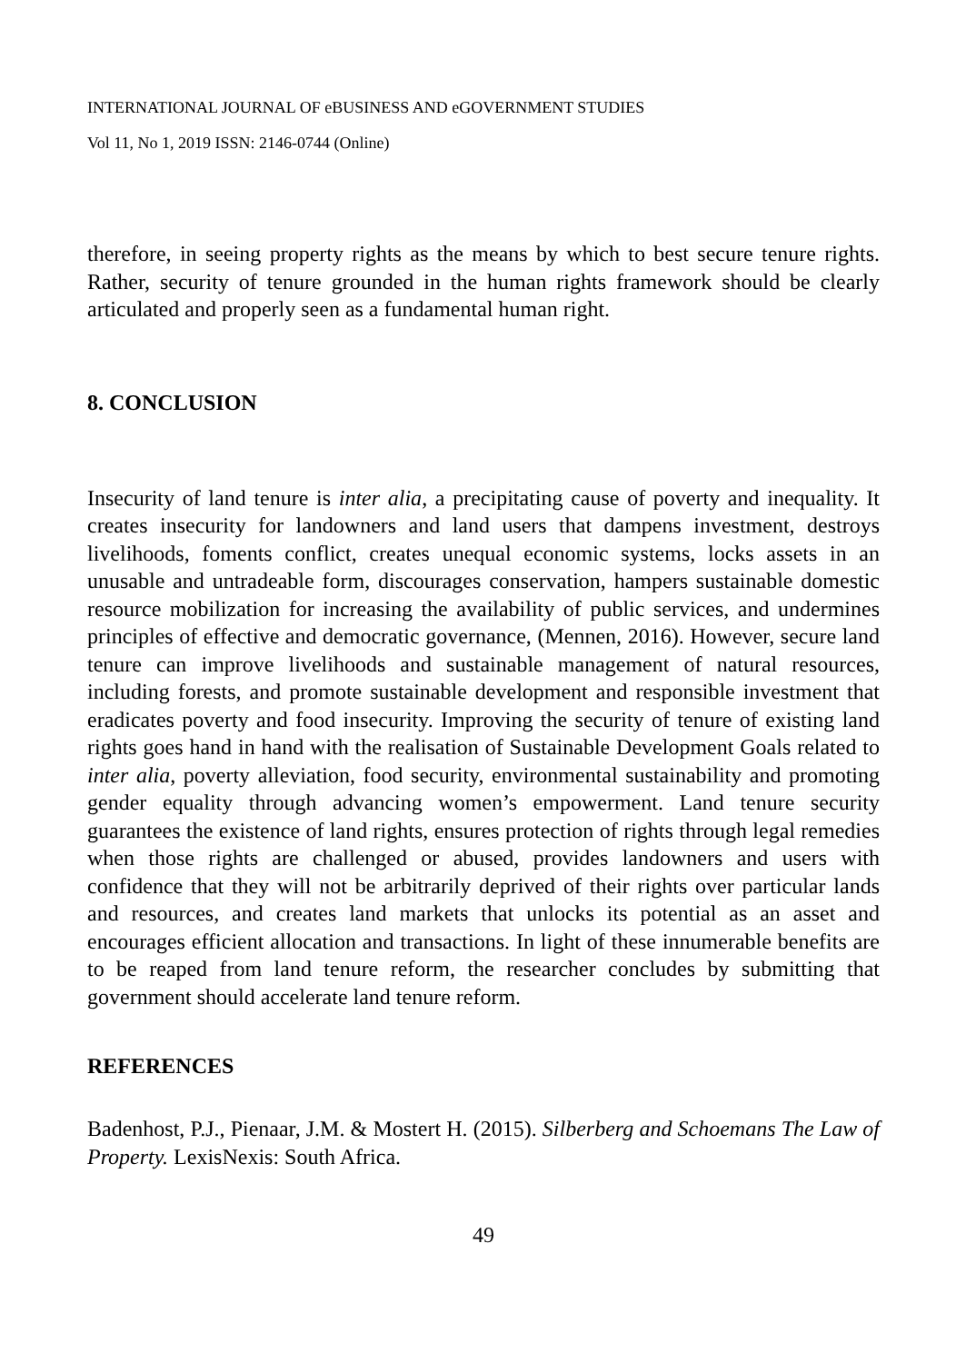INTERNATIONAL JOURNAL OF eBUSINESS AND eGOVERNMENT STUDIES
Vol 11, No 1, 2019 ISSN: 2146-0744 (Online)
therefore, in seeing property rights as the means by which to best secure tenure rights. Rather, security of tenure grounded in the human rights framework should be clearly articulated and properly seen as a fundamental human right.
8. CONCLUSION
Insecurity of land tenure is inter alia, a precipitating cause of poverty and inequality. It creates insecurity for landowners and land users that dampens investment, destroys livelihoods, foments conflict, creates unequal economic systems, locks assets in an unusable and untradeable form, discourages conservation, hampers sustainable domestic resource mobilization for increasing the availability of public services, and undermines principles of effective and democratic governance, (Mennen, 2016). However, secure land tenure can improve livelihoods and sustainable management of natural resources, including forests, and promote sustainable development and responsible investment that eradicates poverty and food insecurity. Improving the security of tenure of existing land rights goes hand in hand with the realisation of Sustainable Development Goals related to inter alia, poverty alleviation, food security, environmental sustainability and promoting gender equality through advancing women’s empowerment. Land tenure security guarantees the existence of land rights, ensures protection of rights through legal remedies when those rights are challenged or abused, provides landowners and users with confidence that they will not be arbitrarily deprived of their rights over particular lands and resources, and creates land markets that unlocks its potential as an asset and encourages efficient allocation and transactions. In light of these innumerable benefits are to be reaped from land tenure reform, the researcher concludes by submitting that government should accelerate land tenure reform.
REFERENCES
Badenhost, P.J., Pienaar, J.M. & Mostert H. (2015). Silberberg and Schoemans The Law of Property. LexisNexis: South Africa.
49